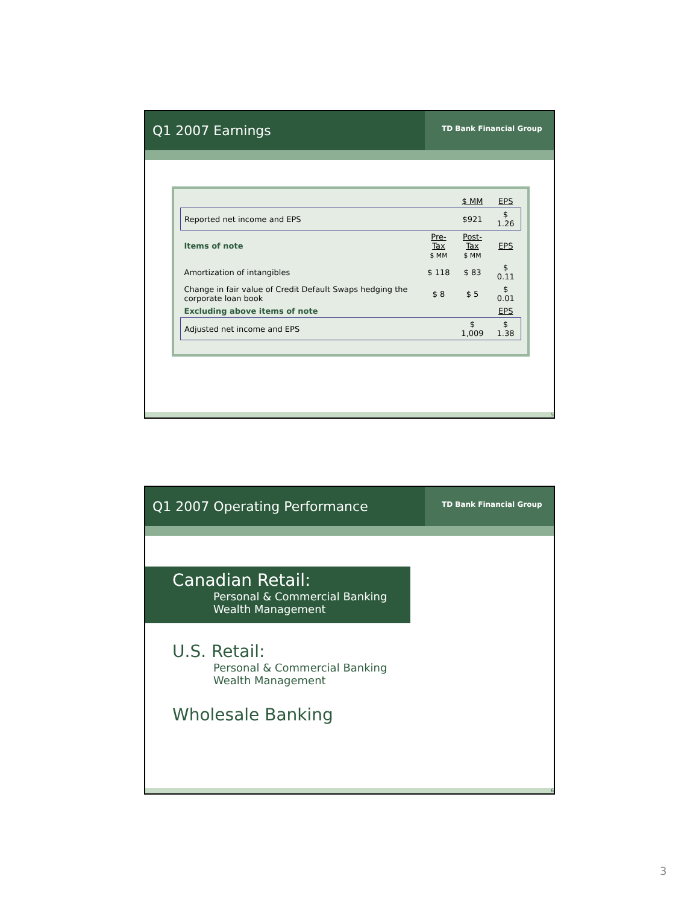Q1 2007 Earnings
TD Bank Financial Group
| | | $ MM | EPS |
| Reported net income and EPS | | $921 | $ 1.26 |
| Items of note | Pre-Tax $ MM | Post-Tax $ MM | EPS |
| Amortization of intangibles | $ 118 | $ 83 | $ 0.11 |
| Change in fair value of Credit Default Swaps hedging the corporate loan book | $ 8 | $ 5 | $ 0.01 |
| Excluding above items of note | | | EPS |
| Adjusted net income and EPS | | $ 1,009 | $ 1.38 |
5
Q1 2007 Operating Performance
TD Bank Financial Group
Canadian Retail:
Personal & Commercial Banking
Wealth Management
U.S. Retail:
Personal & Commercial Banking
Wealth Management
Wholesale Banking
6
3